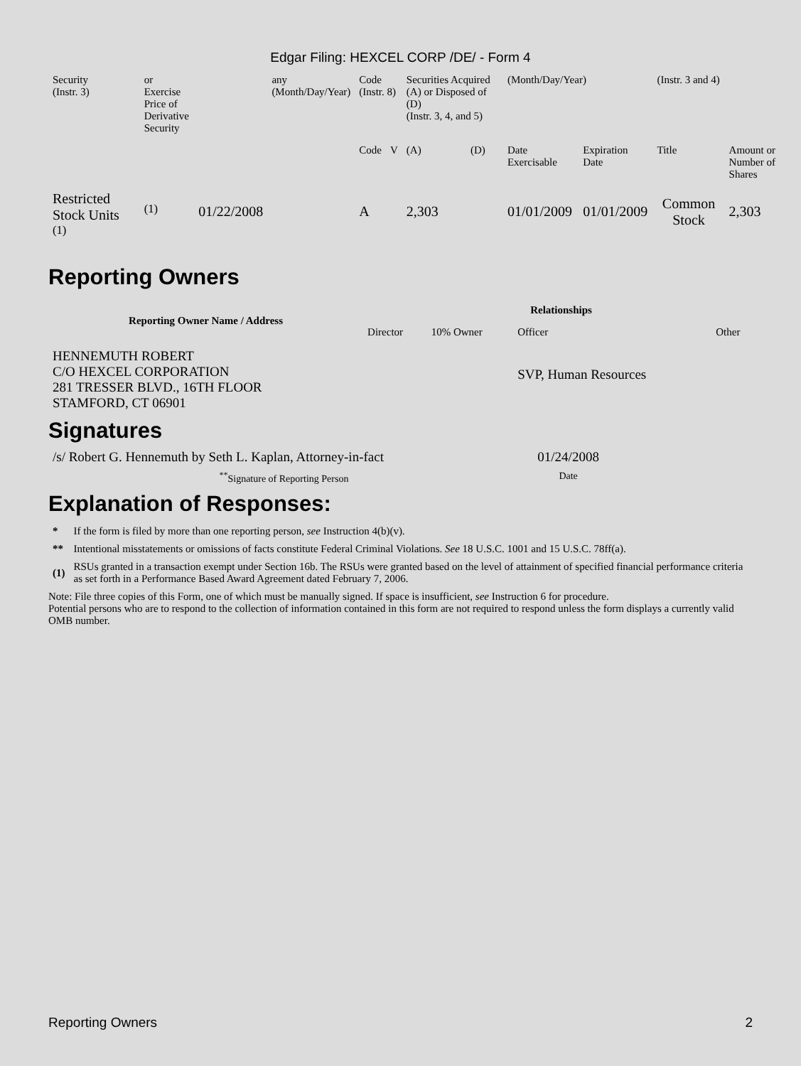Edgar Filing: HEXCEL CORP /DE/ - Form 4
| Security (Instr. 3) | or Exercise Price of Derivative Security | | any (Month/Day/Year) | Code (Instr. 8) | | Securities Acquired (A) or Disposed of (D) (Instr. 3, 4, and 5) | | (Month/Day/Year) | | (Instr. 3 and 4) | |
| | | | | Code | V | (A) | (D) | Date Exercisable | Expiration Date | Title | Amount or Number of Shares |
| Restricted Stock Units <sup>(1)</sup> | <sup>(1)</sup> | 01/22/2008 | | A | | 2,303 | | 01/01/2009 | 01/01/2009 | Common Stock | 2,303 |
Reporting Owners
| Reporting Owner Name / Address | Relationships | | | |
| --- | --- | --- | --- | --- |
| | Director | 10% Owner | Officer | Other |
| HENNEMUTH ROBERT C/O HEXCEL CORPORATION 281 TRESSER BLVD., 16TH FLOOR STAMFORD, CT 06901 | | | SVP, Human Resources | |
Signatures
| /s/ Robert G. Hennemuth by Seth L. Kaplan, Attorney-in-fact | 01/24/2008 |
| <sup>**</sup> Signature of Reporting Person | Date |
Explanation of Responses:
| * | If the form is filed by more than one reporting person, see Instruction 4(b)(v). |
| ** | Intentional misstatements or omissions of facts constitute Federal Criminal Violations. See 18 U.S.C. 1001 and 15 U.S.C. 78ff(a). |
| (1) | RSUs granted in a transaction exempt under Section 16b. The RSUs were granted based on the level of attainment of specified financial performance criteria as set forth in a Performance Based Award Agreement dated February 7, 2006. |
Note: File three copies of this Form, one of which must be manually signed. If space is insufficient, see Instruction 6 for procedure.
Potential persons who are to respond to the collection of information contained in this form are not required to respond unless the form displays a currently valid OMB number.
Reporting Owners 2